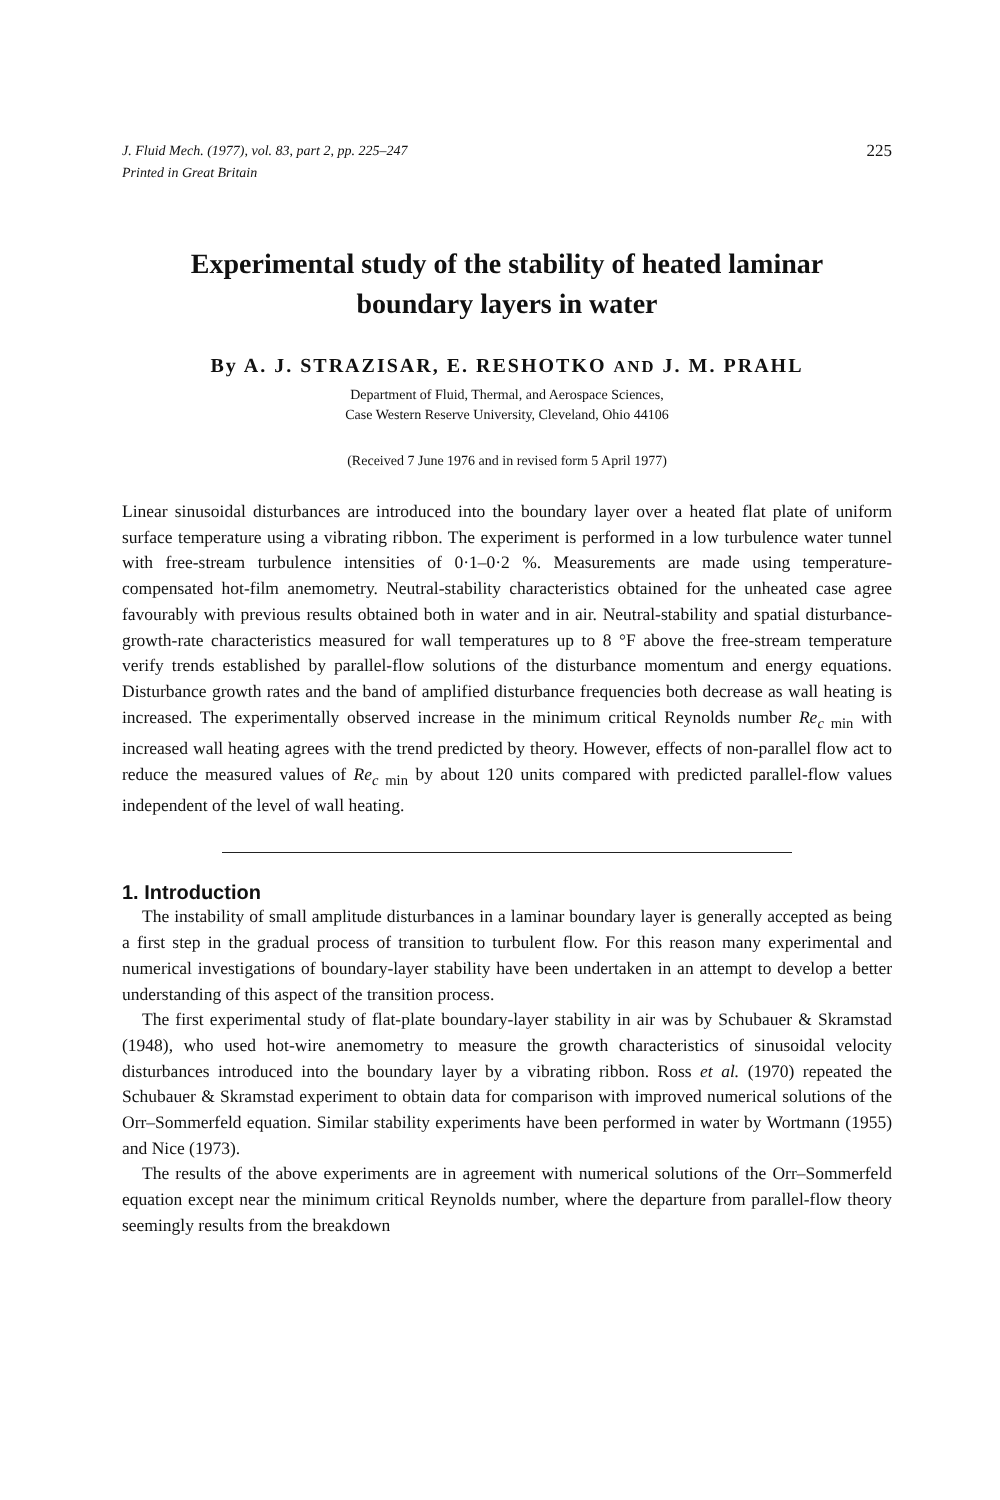J. Fluid Mech. (1977), vol. 83, part 2, pp. 225–247
Printed in Great Britain
225
Experimental study of the stability of heated laminar
boundary layers in water
By A. J. STRAZISAR, E. RESHOTKO AND J. M. PRAHL
Department of Fluid, Thermal, and Aerospace Sciences,
Case Western Reserve University, Cleveland, Ohio 44106
(Received 7 June 1976 and in revised form 5 April 1977)
Linear sinusoidal disturbances are introduced into the boundary layer over a heated flat plate of uniform surface temperature using a vibrating ribbon. The experiment is performed in a low turbulence water tunnel with free-stream turbulence intensities of 0·1–0·2 %. Measurements are made using temperature-compensated hot-film anemometry. Neutral-stability characteristics obtained for the unheated case agree favourably with previous results obtained both in water and in air. Neutral-stability and spatial disturbance-growth-rate characteristics measured for wall temperatures up to 8 °F above the free-stream temperature verify trends established by parallel-flow solutions of the disturbance momentum and energy equations. Disturbance growth rates and the band of amplified disturbance frequencies both decrease as wall heating is increased. The experimentally observed increase in the minimum critical Reynolds number Re<sub>c min</sub> with increased wall heating agrees with the trend predicted by theory. However, effects of non-parallel flow act to reduce the measured values of Re<sub>c min</sub> by about 120 units compared with predicted parallel-flow values independent of the level of wall heating.
1. Introduction
The instability of small amplitude disturbances in a laminar boundary layer is generally accepted as being a first step in the gradual process of transition to turbulent flow. For this reason many experimental and numerical investigations of boundary-layer stability have been undertaken in an attempt to develop a better understanding of this aspect of the transition process.
The first experimental study of flat-plate boundary-layer stability in air was by Schubauer & Skramstad (1948), who used hot-wire anemometry to measure the growth characteristics of sinusoidal velocity disturbances introduced into the boundary layer by a vibrating ribbon. Ross et al. (1970) repeated the Schubauer & Skramstad experiment to obtain data for comparison with improved numerical solutions of the Orr–Sommerfeld equation. Similar stability experiments have been performed in water by Wortmann (1955) and Nice (1973).
The results of the above experiments are in agreement with numerical solutions of the Orr–Sommerfeld equation except near the minimum critical Reynolds number, where the departure from parallel-flow theory seemingly results from the breakdown